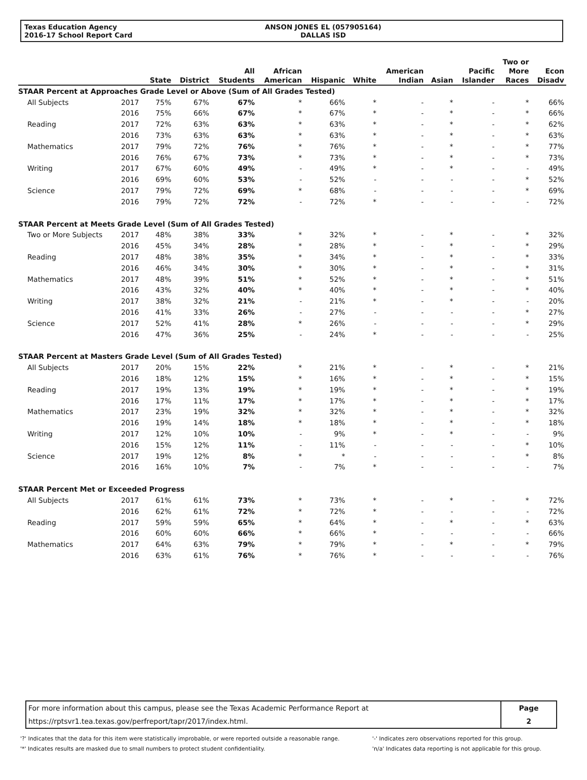Texas Education Agency
2016-17 School Report Card
ANSON JONES EL (057905164)
DALLAS ISD
| | | State | District | All Students | African American | Hispanic | White | American Indian | Asian | Pacific Islander | Two or More Races | Econ Disadv |
| --- | --- | --- | --- | --- | --- | --- | --- | --- | --- | --- | --- | --- |
| STAAR Percent at Approaches Grade Level or Above (Sum of All Grades Tested) | | | | | | | | | | | | |
| All Subjects | 2017 | 75% | 67% | 67% | * | 66% | * | - | * | - | * | 66% |
| | 2016 | 75% | 66% | 67% | * | 67% | * | - | * | - | * | 66% |
| Reading | 2017 | 72% | 63% | 63% | * | 63% | * | - | * | - | * | 62% |
| | 2016 | 73% | 63% | 63% | * | 63% | * | - | * | - | * | 63% |
| Mathematics | 2017 | 79% | 72% | 76% | * | 76% | * | - | * | - | * | 77% |
| | 2016 | 76% | 67% | 73% | * | 73% | * | - | * | - | * | 73% |
| Writing | 2017 | 67% | 60% | 49% | - | 49% | * | - | * | - | - | 49% |
| | 2016 | 69% | 60% | 53% | - | 52% | - | - | - | - | * | 52% |
| Science | 2017 | 79% | 72% | 69% | * | 68% | - | - | - | - | * | 69% |
| | 2016 | 79% | 72% | 72% | - | 72% | * | - | - | - | - | 72% |
| STAAR Percent at Meets Grade Level (Sum of All Grades Tested) | | | | | | | | | | | | |
| Two or More Subjects | 2017 | 48% | 38% | 33% | * | 32% | * | - | * | - | * | 32% |
| | 2016 | 45% | 34% | 28% | * | 28% | * | - | * | - | * | 29% |
| Reading | 2017 | 48% | 38% | 35% | * | 34% | * | - | * | - | * | 33% |
| | 2016 | 46% | 34% | 30% | * | 30% | * | - | * | - | * | 31% |
| Mathematics | 2017 | 48% | 39% | 51% | * | 52% | * | - | * | - | * | 51% |
| | 2016 | 43% | 32% | 40% | * | 40% | * | - | * | - | * | 40% |
| Writing | 2017 | 38% | 32% | 21% | - | 21% | * | - | * | - | - | 20% |
| | 2016 | 41% | 33% | 26% | - | 27% | - | - | - | - | * | 27% |
| Science | 2017 | 52% | 41% | 28% | * | 26% | - | - | - | - | * | 29% |
| | 2016 | 47% | 36% | 25% | - | 24% | * | - | - | - | - | 25% |
| STAAR Percent at Masters Grade Level (Sum of All Grades Tested) | | | | | | | | | | | | |
| All Subjects | 2017 | 20% | 15% | 22% | * | 21% | * | - | * | - | * | 21% |
| | 2016 | 18% | 12% | 15% | * | 16% | * | - | * | - | * | 15% |
| Reading | 2017 | 19% | 13% | 19% | * | 19% | * | - | * | - | * | 19% |
| | 2016 | 17% | 11% | 17% | * | 17% | * | - | * | - | * | 17% |
| Mathematics | 2017 | 23% | 19% | 32% | * | 32% | * | - | * | - | * | 32% |
| | 2016 | 19% | 14% | 18% | * | 18% | * | - | * | - | * | 18% |
| Writing | 2017 | 12% | 10% | 10% | - | 9% | * | - | * | - | - | 9% |
| | 2016 | 15% | 12% | 11% | - | 11% | - | - | - | - | * | 10% |
| Science | 2017 | 19% | 12% | 8% | * | * | - | - | - | - | * | 8% |
| | 2016 | 16% | 10% | 7% | - | 7% | * | - | - | - | - | 7% |
| STAAR Percent Met or Exceeded Progress | | | | | | | | | | | | |
| All Subjects | 2017 | 61% | 61% | 73% | * | 73% | * | - | * | - | * | 72% |
| | 2016 | 62% | 61% | 72% | * | 72% | * | - | - | - | - | 72% |
| Reading | 2017 | 59% | 59% | 65% | * | 64% | * | - | * | - | * | 63% |
| | 2016 | 60% | 60% | 66% | * | 66% | * | - | - | - | - | 66% |
| Mathematics | 2017 | 64% | 63% | 79% | * | 79% | * | - | * | - | * | 79% |
| | 2016 | 63% | 61% | 76% | * | 76% | * | - | - | - | - | 76% |
| For more information about this campus, please see the Texas Academic Performance Report at | Page |
| https://rptsvr1.tea.texas.gov/perfreport/tapr/2017/index.html. | 2 |
'?' Indicates that the data for this item were statistically improbable, or were reported outside a reasonable range.
'*' Indicates results are masked due to small numbers to protect student confidentiality.
'-' Indicates zero observations reported for this group.
'n/a' Indicates data reporting is not applicable for this group.